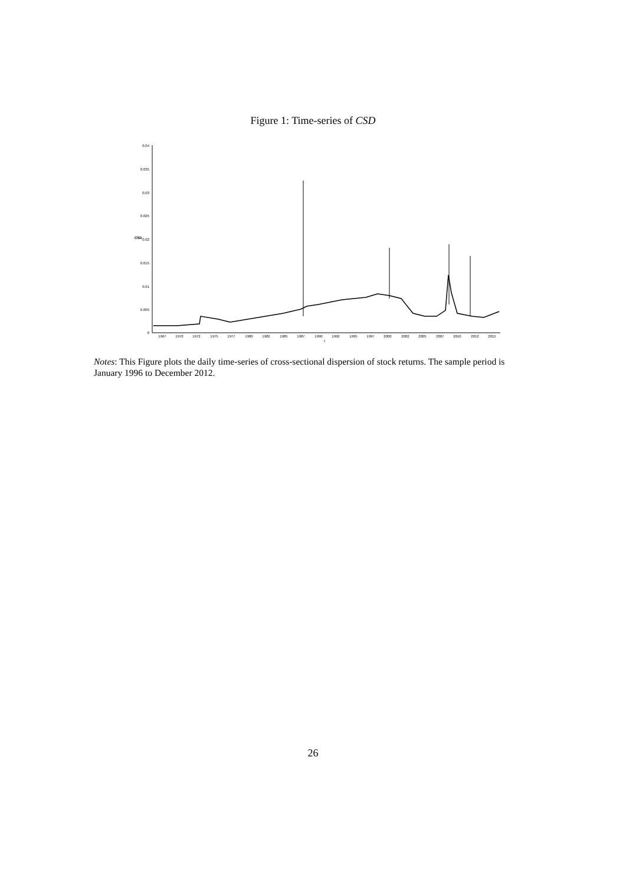Figure 1: Time-series of CSD
0.04
0.035
0.03
0.025
0.02
0.015
0.01
0.005
0
CSD
1967
1970
1972
1975
1977
1980
1982
1985
1987
1990
1992
1995
1997
2000
2002
2005
2007
2010
2012
2015
t
Notes: This Figure plots the daily time-series of cross-sectional dispersion of stock returns. The sample period is January 1996 to December 2012.
26